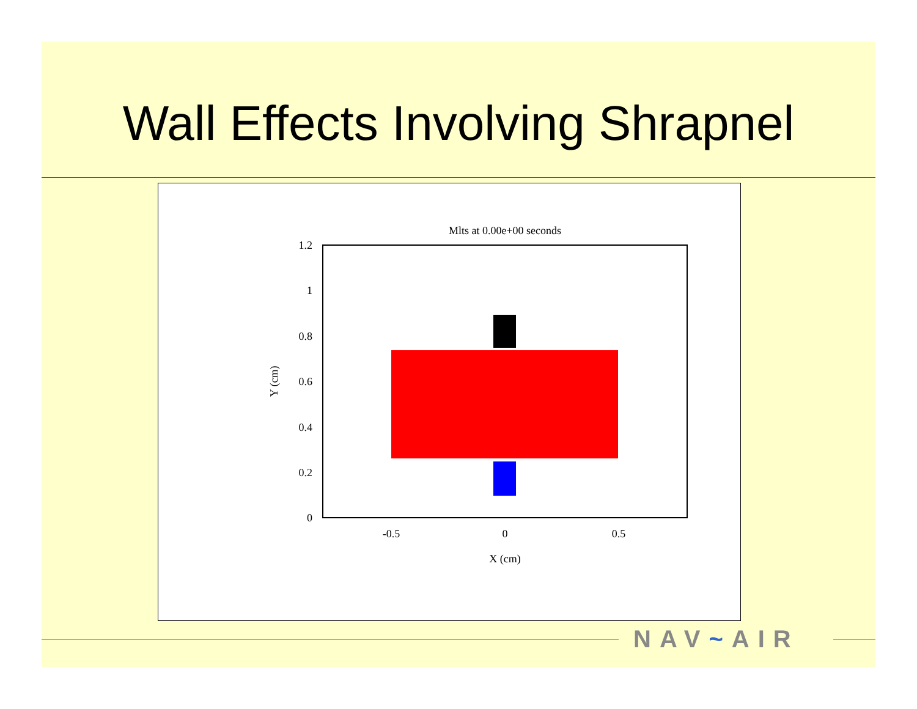Wall Effects Involving Shrapnel
Mlts at 0.00e+00 seconds
1.2
1
0.8
0.6
0.4
0.2
0
-0.5
0
0.5
X (cm)
Y (cm)
NAV~AIR